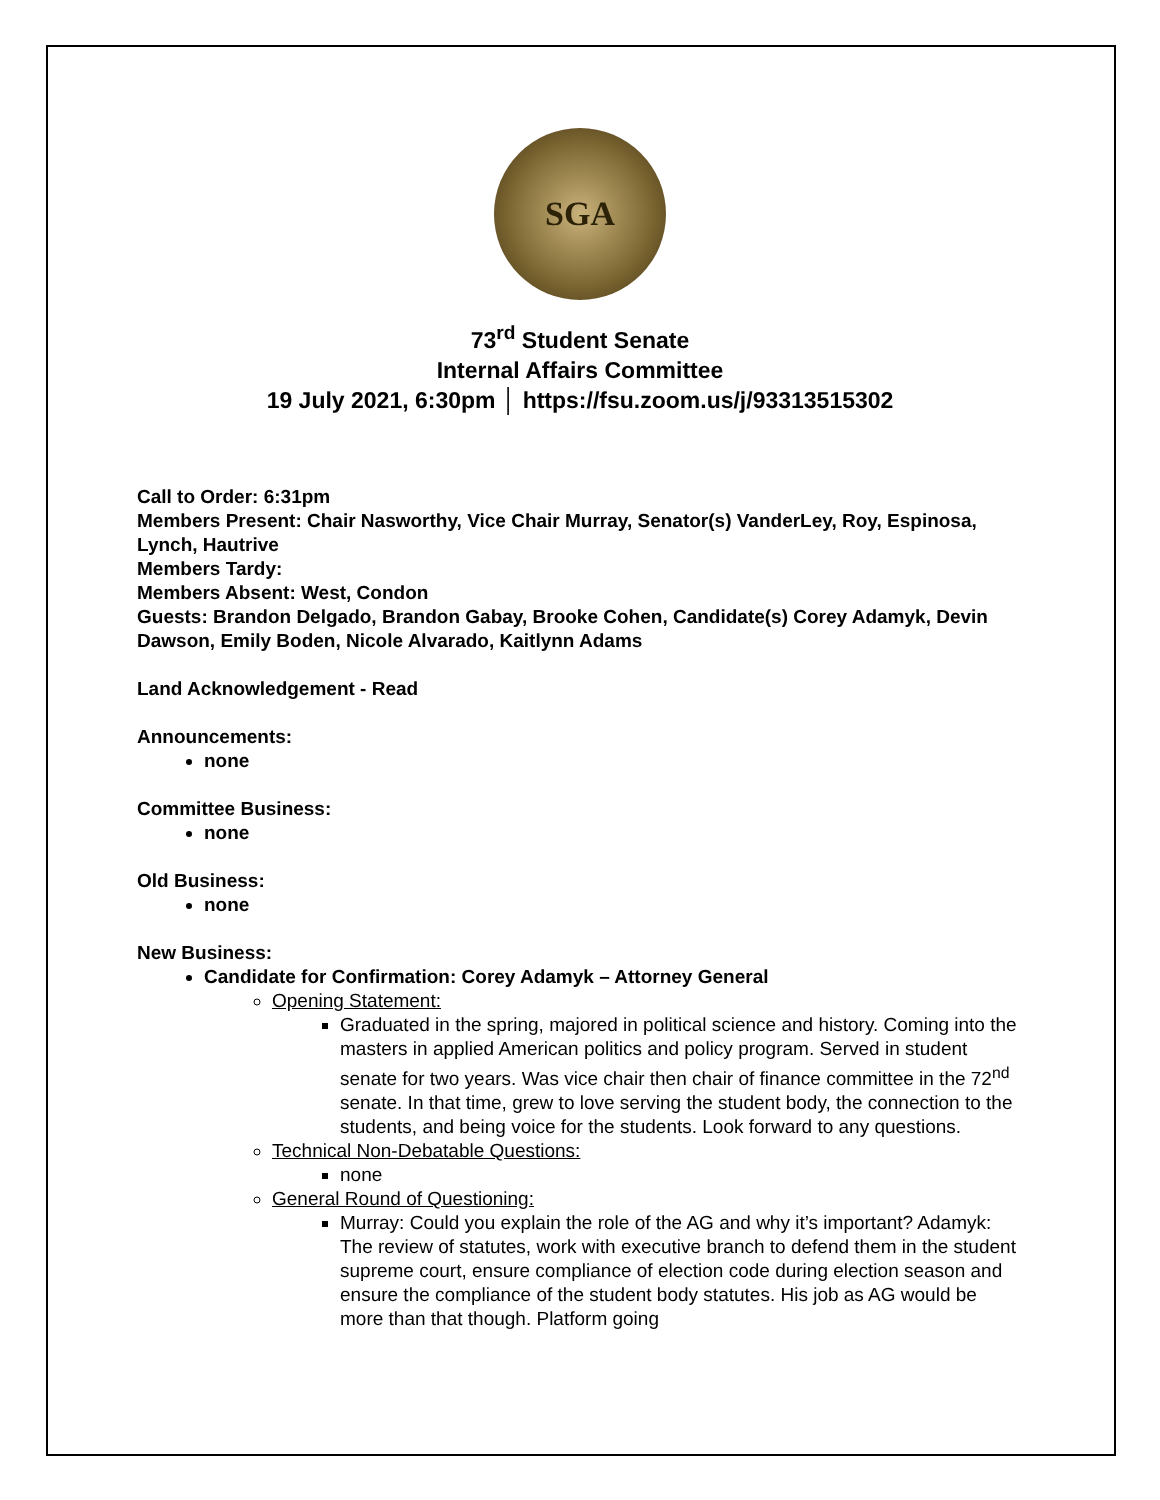SGA
73<sup>rd</sup> Student Senate
Internal Affairs Committee
19 July 2021, 6:30pm │ https://fsu.zoom.us/j/93313515302
Call to Order: 6:31pm
Members Present: Chair Nasworthy, Vice Chair Murray, Senator(s) VanderLey, Roy, Espinosa, Lynch, Hautrive
Members Tardy:
Members Absent: West, Condon
Guests: Brandon Delgado, Brandon Gabay, Brooke Cohen, Candidate(s) Corey Adamyk, Devin Dawson, Emily Boden, Nicole Alvarado, Kaitlynn Adams
Land Acknowledgement - Read
Announcements:
none
Committee Business:
none
Old Business:
none
New Business:
Candidate for Confirmation: Corey Adamyk – Attorney General
Opening Statement:
Graduated in the spring, majored in political science and history. Coming into the masters in applied American politics and policy program. Served in student senate for two years. Was vice chair then chair of finance committee in the 72<sup>nd</sup> senate. In that time, grew to love serving the student body, the connection to the students, and being voice for the students. Look forward to any questions.
Technical Non-Debatable Questions:
none
General Round of Questioning:
Murray: Could you explain the role of the AG and why it’s important? Adamyk: The review of statutes, work with executive branch to defend them in the student supreme court, ensure compliance of election code during election season and ensure the compliance of the student body statutes. His job as AG would be more than that though. Platform going